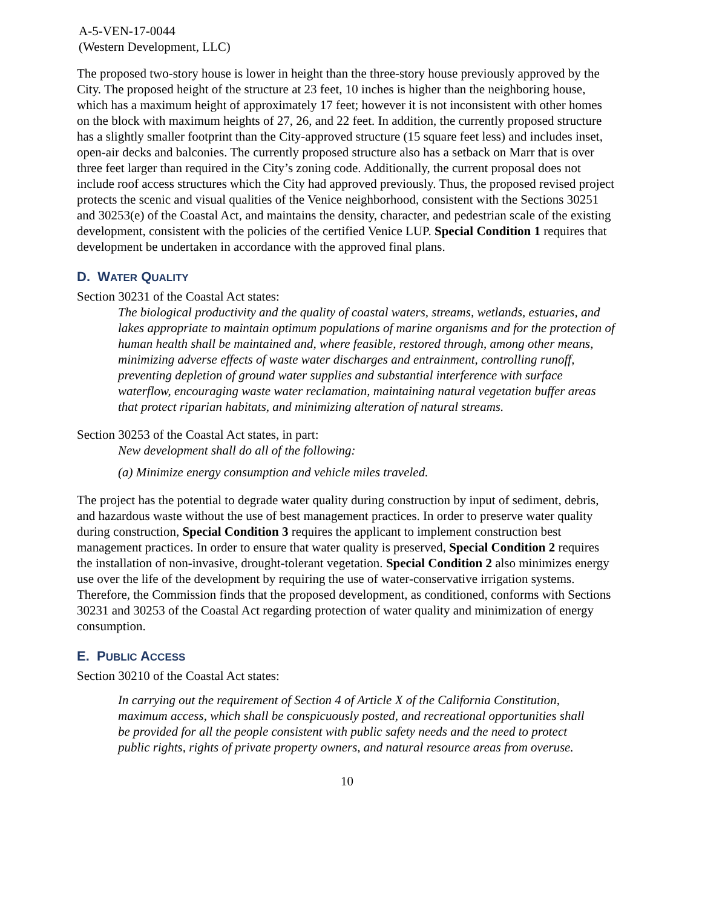A-5-VEN-17-0044
(Western Development, LLC)
The proposed two-story house is lower in height than the three-story house previously approved by the City. The proposed height of the structure at 23 feet, 10 inches is higher than the neighboring house, which has a maximum height of approximately 17 feet; however it is not inconsistent with other homes on the block with maximum heights of 27, 26, and 22 feet. In addition, the currently proposed structure has a slightly smaller footprint than the City-approved structure (15 square feet less) and includes inset, open-air decks and balconies. The currently proposed structure also has a setback on Marr that is over three feet larger than required in the City’s zoning code. Additionally, the current proposal does not include roof access structures which the City had approved previously. Thus, the proposed revised project protects the scenic and visual qualities of the Venice neighborhood, consistent with the Sections 30251 and 30253(e) of the Coastal Act, and maintains the density, character, and pedestrian scale of the existing development, consistent with the policies of the certified Venice LUP. Special Condition 1 requires that development be undertaken in accordance with the approved final plans.
D. WATER QUALITY
Section 30231 of the Coastal Act states:
The biological productivity and the quality of coastal waters, streams, wetlands, estuaries, and lakes appropriate to maintain optimum populations of marine organisms and for the protection of human health shall be maintained and, where feasible, restored through, among other means, minimizing adverse effects of waste water discharges and entrainment, controlling runoff, preventing depletion of ground water supplies and substantial interference with surface waterflow, encouraging waste water reclamation, maintaining natural vegetation buffer areas that protect riparian habitats, and minimizing alteration of natural streams.
Section 30253 of the Coastal Act states, in part:
New development shall do all of the following:
(a) Minimize energy consumption and vehicle miles traveled.
The project has the potential to degrade water quality during construction by input of sediment, debris, and hazardous waste without the use of best management practices. In order to preserve water quality during construction, Special Condition 3 requires the applicant to implement construction best management practices. In order to ensure that water quality is preserved, Special Condition 2 requires the installation of non-invasive, drought-tolerant vegetation. Special Condition 2 also minimizes energy use over the life of the development by requiring the use of water-conservative irrigation systems. Therefore, the Commission finds that the proposed development, as conditioned, conforms with Sections 30231 and 30253 of the Coastal Act regarding protection of water quality and minimization of energy consumption.
E. PUBLIC ACCESS
Section 30210 of the Coastal Act states:
In carrying out the requirement of Section 4 of Article X of the California Constitution, maximum access, which shall be conspicuously posted, and recreational opportunities shall be provided for all the people consistent with public safety needs and the need to protect public rights, rights of private property owners, and natural resource areas from overuse.
10